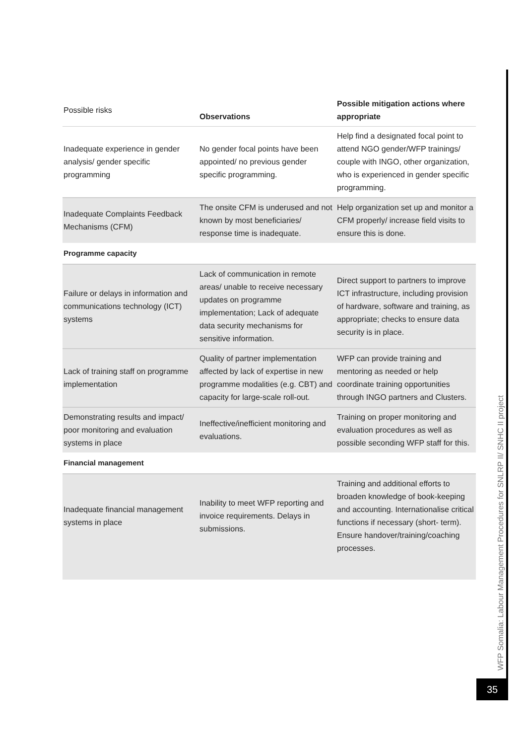| Possible risks | Observations | Possible mitigation actions where appropriate |
| --- | --- | --- |
| Inadequate experience in gender analysis/ gender specific programming | No gender focal points have been appointed/ no previous gender specific programming. | Help find a designated focal point to attend NGO gender/WFP trainings/ couple with INGO, other organization, who is experienced in gender specific programming. |
| Inadequate Complaints Feedback Mechanisms (CFM) | The onsite CFM is underused and not known by most beneficiaries/ response time is inadequate. | Help organization set up and monitor a CFM properly/ increase field visits to ensure this is done. |
| Programme capacity | | |
| Failure or delays in information and communications technology (ICT) systems | Lack of communication in remote areas/ unable to receive necessary updates on programme implementation; Lack of adequate data security mechanisms for sensitive information. | Direct support to partners to improve ICT infrastructure, including provision of hardware, software and training, as appropriate; checks to ensure data security is in place. |
| Lack of training staff on programme implementation | Quality of partner implementation affected by lack of expertise in new programme modalities (e.g. CBT) and capacity for large-scale roll-out. | WFP can provide training and mentoring as needed or help coordinate training opportunities through INGO partners and Clusters. |
| Demonstrating results and impact/ poor monitoring and evaluation systems in place | Ineffective/inefficient monitoring and evaluations. | Training on proper monitoring and evaluation procedures as well as possible seconding WFP staff for this. |
| Financial management | | |
| Inadequate financial management systems in place | Inability to meet WFP reporting and invoice requirements. Delays in submissions. | Training and additional efforts to broaden knowledge of book-keeping and accounting. Internationalise critical functions if necessary (short- term). Ensure handover/training/coaching processes. |
WFP Somalia: Labour Management Procedures for SNLRP II/ SNHC II project
35